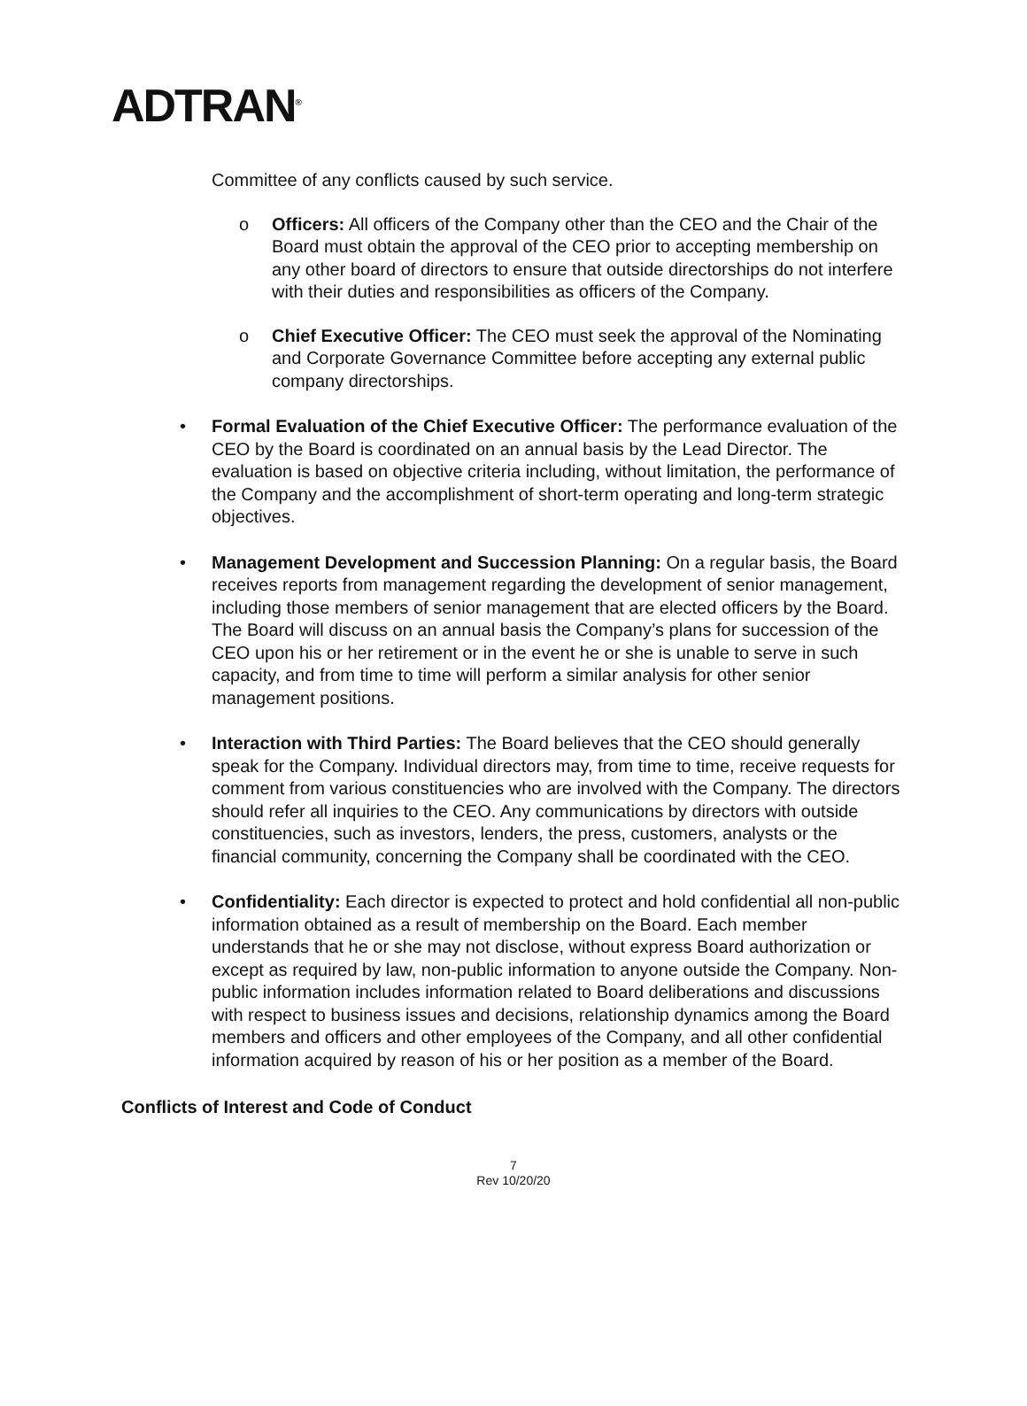ADTRAN<sup>®</sup>
Committee of any conflicts caused by such service.
o Officers: All officers of the Company other than the CEO and the Chair of the Board must obtain the approval of the CEO prior to accepting membership on any other board of directors to ensure that outside directorships do not interfere with their duties and responsibilities as officers of the Company.
o Chief Executive Officer: The CEO must seek the approval of the Nominating and Corporate Governance Committee before accepting any external public company directorships.
• Formal Evaluation of the Chief Executive Officer: The performance evaluation of the CEO by the Board is coordinated on an annual basis by the Lead Director. The evaluation is based on objective criteria including, without limitation, the performance of the Company and the accomplishment of short-term operating and long-term strategic objectives.
• Management Development and Succession Planning: On a regular basis, the Board receives reports from management regarding the development of senior management, including those members of senior management that are elected officers by the Board. The Board will discuss on an annual basis the Company’s plans for succession of the CEO upon his or her retirement or in the event he or she is unable to serve in such capacity, and from time to time will perform a similar analysis for other senior management positions.
• Interaction with Third Parties: The Board believes that the CEO should generally speak for the Company. Individual directors may, from time to time, receive requests for comment from various constituencies who are involved with the Company. The directors should refer all inquiries to the CEO. Any communications by directors with outside constituencies, such as investors, lenders, the press, customers, analysts or the financial community, concerning the Company shall be coordinated with the CEO.
• Confidentiality: Each director is expected to protect and hold confidential all non-public information obtained as a result of membership on the Board. Each member understands that he or she may not disclose, without express Board authorization or except as required by law, non-public information to anyone outside the Company. Non-public information includes information related to Board deliberations and discussions with respect to business issues and decisions, relationship dynamics among the Board members and officers and other employees of the Company, and all other confidential information acquired by reason of his or her position as a member of the Board.
Conflicts of Interest and Code of Conduct
7
Rev 10/20/20